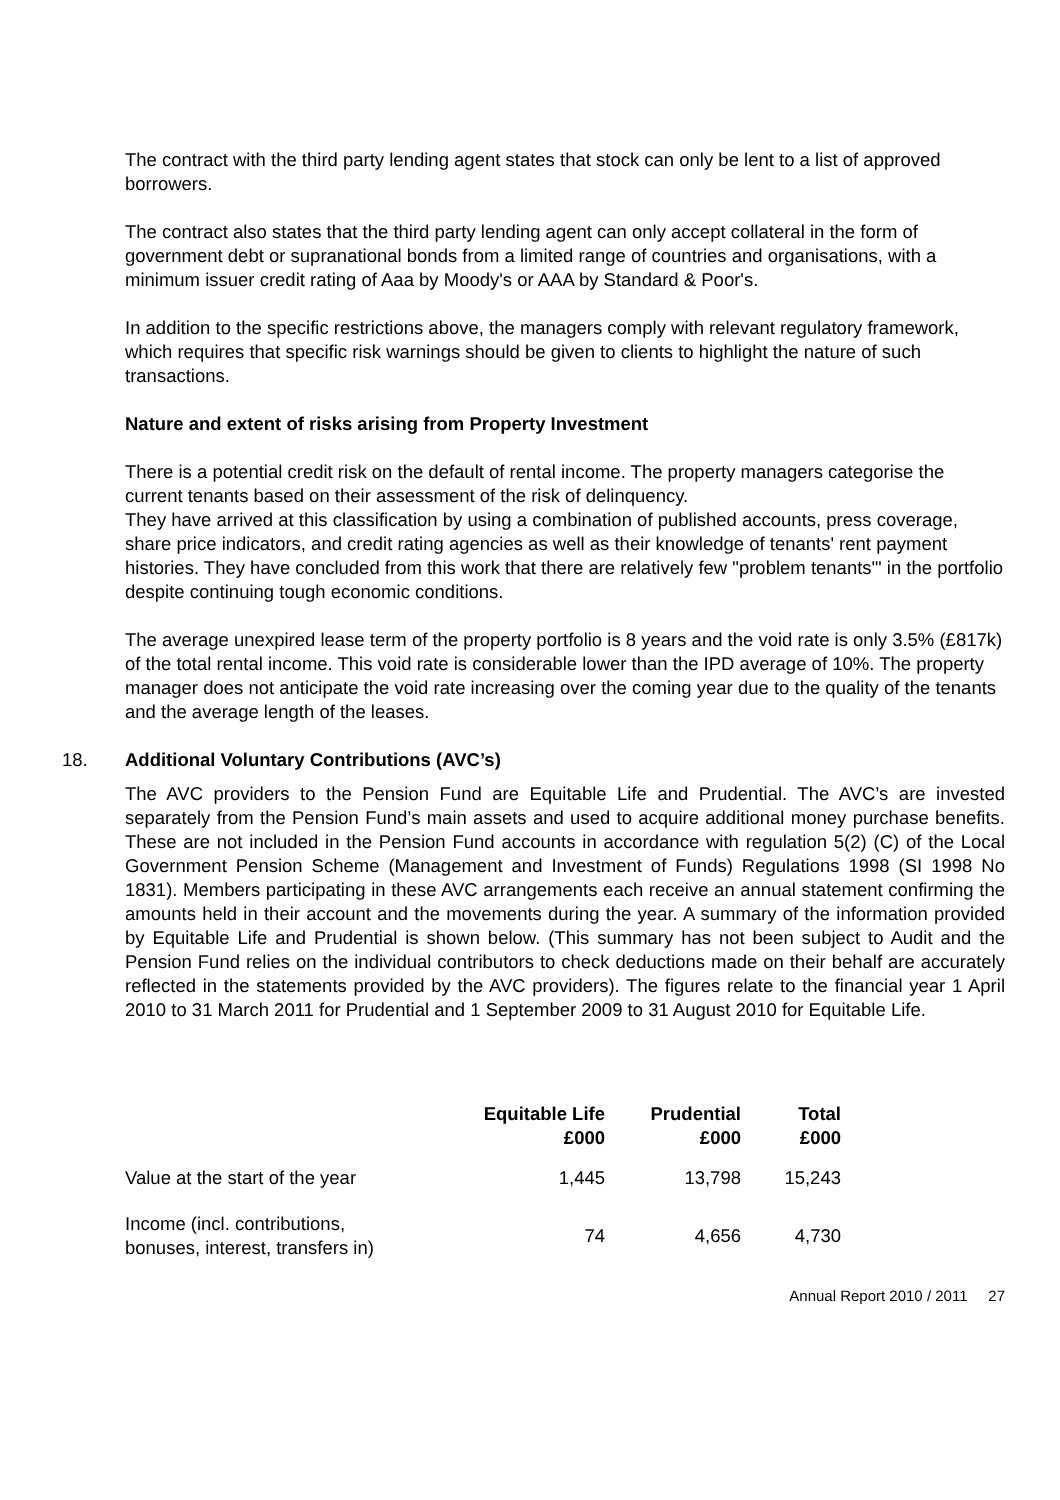The contract with the third party lending agent states that stock can only be lent to a list of approved borrowers.
The contract also states that the third party lending agent can only accept collateral in the form of government debt or supranational bonds from a limited range of countries and organisations, with a minimum issuer credit rating of Aaa by Moody's or AAA by Standard & Poor's.
In addition to the specific restrictions above, the managers comply with relevant regulatory framework, which requires that specific risk warnings should be given to clients to highlight the nature of such transactions.
Nature and extent of risks arising from Property Investment
There is a potential credit risk on the default of rental income. The property managers categorise the current tenants based on their assessment of the risk of delinquency.
They have arrived at this classification by using a combination of published accounts, press coverage, share price indicators, and credit rating agencies as well as their knowledge of tenants' rent payment histories. They have concluded from this work that there are relatively few "problem tenants'" in the portfolio despite continuing tough economic conditions.
The average unexpired lease term of the property portfolio is 8 years and the void rate is only 3.5% (£817k) of the total rental income. This void rate is considerable lower than the IPD average of 10%. The property manager does not anticipate the void rate increasing over the coming year due to the quality of the tenants and the average length of the leases.
18. Additional Voluntary Contributions (AVC’s)
The AVC providers to the Pension Fund are Equitable Life and Prudential. The AVC’s are invested separately from the Pension Fund’s main assets and used to acquire additional money purchase benefits. These are not included in the Pension Fund accounts in accordance with regulation 5(2) (C) of the Local Government Pension Scheme (Management and Investment of Funds) Regulations 1998 (SI 1998 No 1831). Members participating in these AVC arrangements each receive an annual statement confirming the amounts held in their account and the movements during the year. A summary of the information provided by Equitable Life and Prudential is shown below. (This summary has not been subject to Audit and the Pension Fund relies on the individual contributors to check deductions made on their behalf are accurately reflected in the statements provided by the AVC providers). The figures relate to the financial year 1 April 2010 to 31 March 2011 for Prudential and 1 September 2009 to 31 August 2010 for Equitable Life.
| | Equitable Life £000 | Prudential £000 | Total £000 |
| --- | --- | --- | --- |
| Value at the start of the year | 1,445 | 13,798 | 15,243 |
| Income (incl. contributions, bonuses, interest, transfers in) | 74 | 4,656 | 4,730 |
Annual Report 2010 / 2011 27